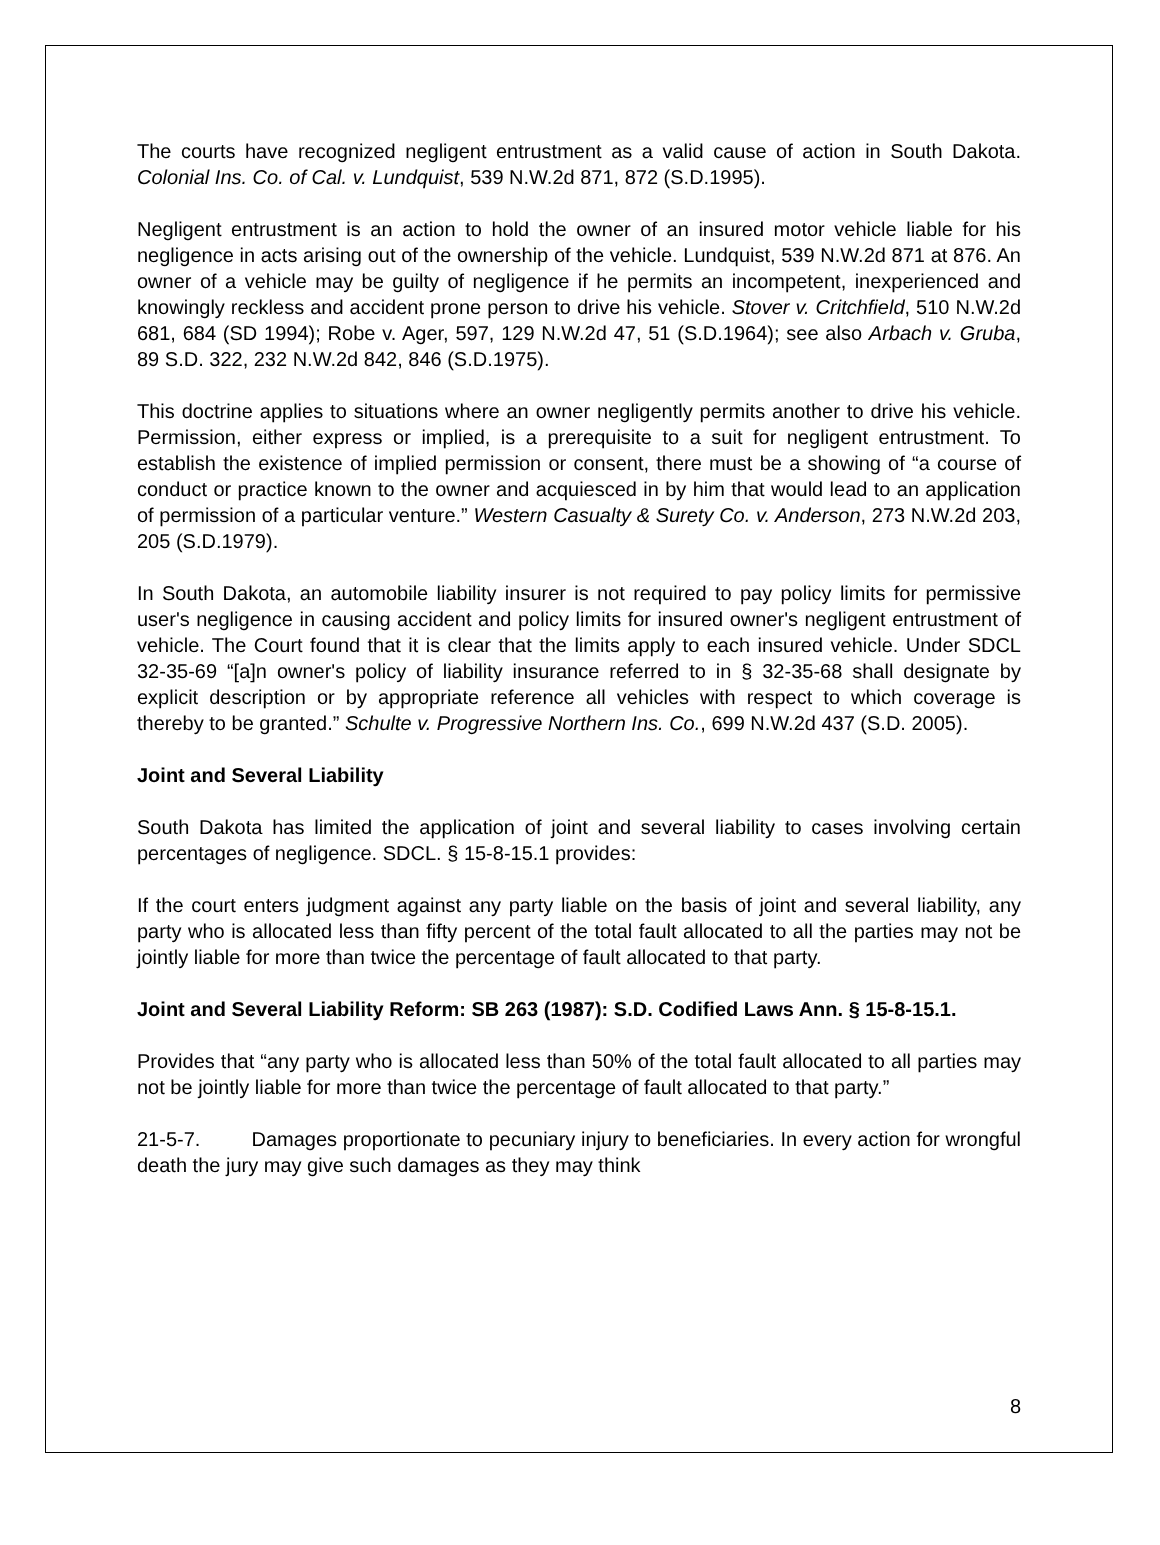The courts have recognized negligent entrustment as a valid cause of action in South Dakota. Colonial Ins. Co. of Cal. v. Lundquist, 539 N.W.2d 871, 872 (S.D.1995).
Negligent entrustment is an action to hold the owner of an insured motor vehicle liable for his negligence in acts arising out of the ownership of the vehicle. Lundquist, 539 N.W.2d 871 at 876. An owner of a vehicle may be guilty of negligence if he permits an incompetent, inexperienced and knowingly reckless and accident prone person to drive his vehicle. Stover v. Critchfield, 510 N.W.2d 681, 684 (SD 1994); Robe v. Ager, 597, 129 N.W.2d 47, 51 (S.D.1964); see also Arbach v. Gruba, 89 S.D. 322, 232 N.W.2d 842, 846 (S.D.1975).
This doctrine applies to situations where an owner negligently permits another to drive his vehicle. Permission, either express or implied, is a prerequisite to a suit for negligent entrustment. To establish the existence of implied permission or consent, there must be a showing of “a course of conduct or practice known to the owner and acquiesced in by him that would lead to an application of permission of a particular venture.” Western Casualty & Surety Co. v. Anderson, 273 N.W.2d 203, 205 (S.D.1979).
In South Dakota, an automobile liability insurer is not required to pay policy limits for permissive user's negligence in causing accident and policy limits for insured owner's negligent entrustment of vehicle. The Court found that it is clear that the limits apply to each insured vehicle. Under SDCL 32-35-69 “[a]n owner's policy of liability insurance referred to in § 32-35-68 shall designate by explicit description or by appropriate reference all vehicles with respect to which coverage is thereby to be granted.” Schulte v. Progressive Northern Ins. Co., 699 N.W.2d 437 (S.D. 2005).
Joint and Several Liability
South Dakota has limited the application of joint and several liability to cases involving certain percentages of negligence. SDCL. § 15-8-15.1 provides:
If the court enters judgment against any party liable on the basis of joint and several liability, any party who is allocated less than fifty percent of the total fault allocated to all the parties may not be jointly liable for more than twice the percentage of fault allocated to that party.
Joint and Several Liability Reform: SB 263 (1987): S.D. Codified Laws Ann. § 15-8-15.1.
Provides that “any party who is allocated less than 50% of the total fault allocated to all parties may not be jointly liable for more than twice the percentage of fault allocated to that party.”
21-5-7. Damages proportionate to pecuniary injury to beneficiaries. In every action for wrongful death the jury may give such damages as they may think
8